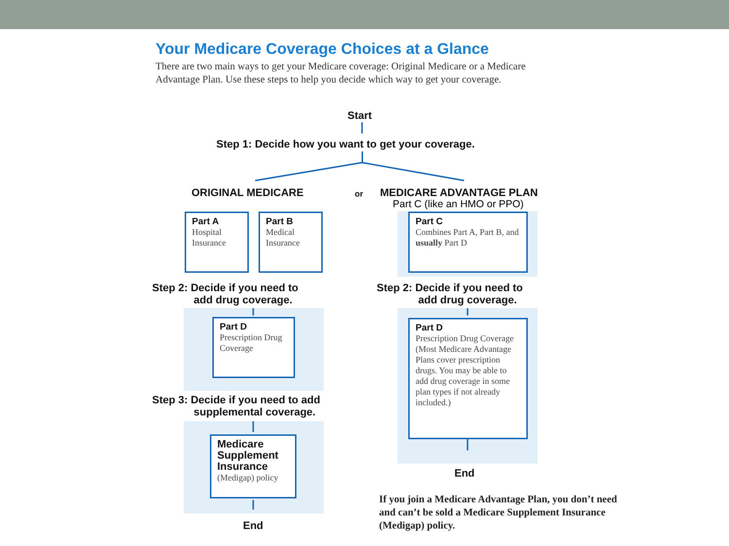Your Medicare Coverage Choices at a Glance
There are two main ways to get your Medicare coverage: Original Medicare or a Medicare Advantage Plan. Use these steps to help you decide which way to get your coverage.
Start
Step 1: Decide how you want to get your coverage.
ORIGINAL MEDICARE or MEDICARE ADVANTAGE PLAN
Part C (like an HMO or PPO)
Part A
Hospital Insurance
Part B
Medical Insurance
Part C
Combines Part A, Part B, and usually Part D
Step 2: Decide if you need to
add drug coverage.
Step 2: Decide if you need to
add drug coverage.
Part D
Prescription Drug Coverage
Part D
Prescription Drug Coverage (Most Medicare Advantage Plans cover prescription drugs. You may be able to add drug coverage in some plan types if not already included.)
Step 3: Decide if you need to add
supplemental coverage.
Medicare Supplement Insurance
(Medigap) policy
End
End
If you join a Medicare Advantage Plan, you don’t need and can’t be sold a Medicare Supplement Insurance (Medigap) policy.